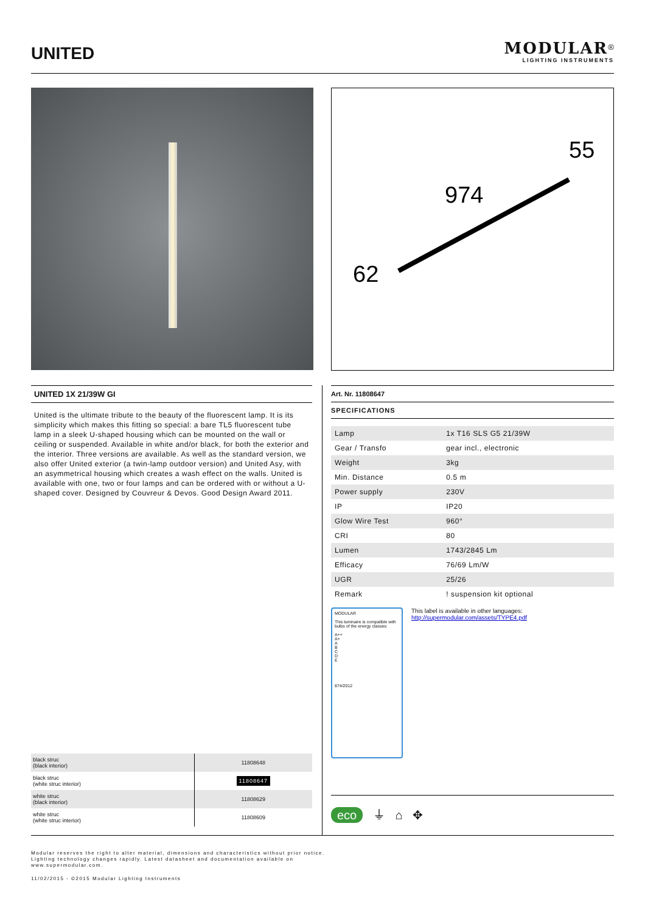UNITED
MODULAR<sup>®</sup>
LIGHTING INSTRUMENTS
974
55
62
UNITED 1X 21/39W GI
United is the ultimate tribute to the beauty of the fluorescent lamp. It is its simplicity which makes this fitting so special: a bare TL5 fluorescent tube lamp in a sleek U-shaped housing which can be mounted on the wall or ceiling or suspended. Available in white and/or black, for both the exterior and the interior. Three versions are available. As well as the standard version, we also offer United exterior (a twin-lamp outdoor version) and United Asy, with an asymmetrical housing which creates a wash effect on the walls. United is available with one, two or four lamps and can be ordered with or without a U-shaped cover. Designed by Couvreur & Devos. Good Design Award 2011.
Art. Nr. 11808647
SPECIFICATIONS
| Lamp | 1x T16 SLS G5 21/39W |
| Gear / Transfo | gear incl., electronic |
| Weight | 3kg |
| Min. Distance | 0.5 m |
| Power supply | 230V |
| IP | IP20 |
| Glow Wire Test | 960° |
| CRI | 80 |
| Lumen | 1743/2845 Lm |
| Efficacy | 76/69 Lm/W |
| UGR | 25/26 |
| Remark | ! suspension kit optional |
MODULAR
This luminaire is compatible with bulbs of the energy classes:
A++
A+
A
B
C
D
E
874/2012
This label is available in other languages:
http://supermodular.com/assets/TYPE4.pdf
| black struc (black interior) | 11808648 |
| black struc (white struc interior) | 11808647 |
| white struc (black interior) | 11808629 |
| white struc (white struc interior) | 11808609 |
eco ⏚ ⌂ ✥
Modular reserves the right to alter material, dimensions and characteristics without prior notice.
Lighting technology changes rapidly. Latest datasheet and documentation available on
www.supermodular.com.
11/02/2015 - ©2015 Modular Lighting Instruments